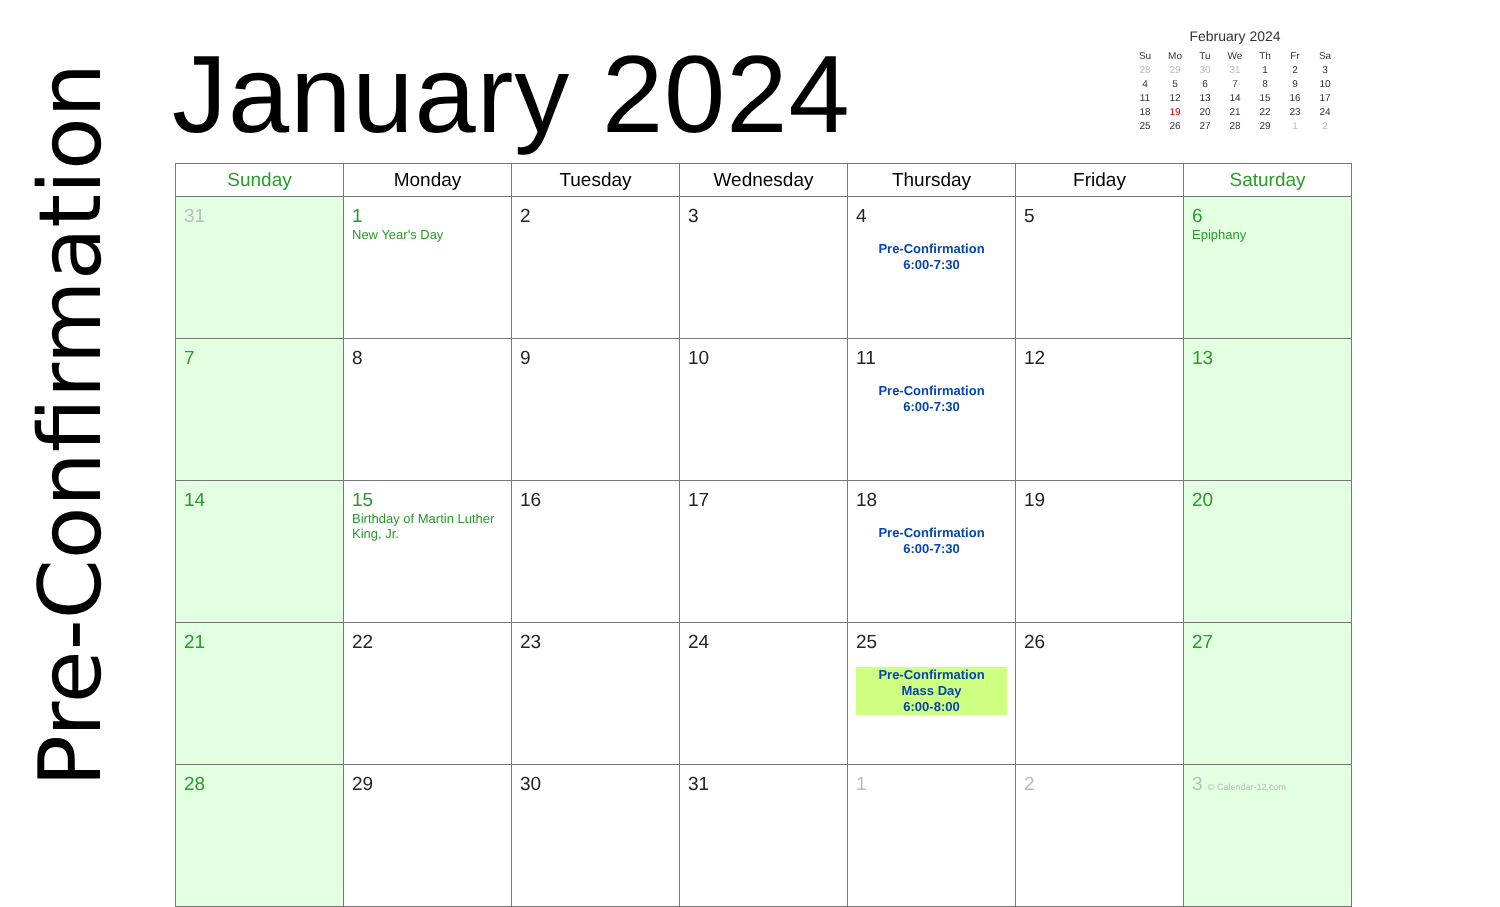Pre-Confirmation
January 2024
February 2024
| Su | Mo | Tu | We | Th | Fr | Sa |
| --- | --- | --- | --- | --- | --- | --- |
| 28 | 29 | 30 | 31 | 1 | 2 | 3 |
| 4 | 5 | 6 | 7 | 8 | 9 | 10 |
| 11 | 12 | 13 | 14 | 15 | 16 | 17 |
| 18 | 19 | 20 | 21 | 22 | 23 | 24 |
| 25 | 26 | 27 | 28 | 29 | 1 | 2 |
| Sunday | Monday | Tuesday | Wednesday | Thursday | Friday | Saturday |
| --- | --- | --- | --- | --- | --- | --- |
| 31 | 1 New Year's Day | 2 | 3 | 4 Pre-Confirmation 6:00-7:30 | 5 | 6 Epiphany |
| 7 | 8 | 9 | 10 | 11 Pre-Confirmation 6:00-7:30 | 12 | 13 |
| 14 | 15 Birthday of Martin Luther King, Jr. | 16 | 17 | 18 Pre-Confirmation 6:00-7:30 | 19 | 20 |
| 21 | 22 | 23 | 24 | 25 Pre-Confirmation Mass Day 6:00-8:00 | 26 | 27 |
| 28 | 29 | 30 | 31 | 1 | 2 | 3 © Calendar-12.com |